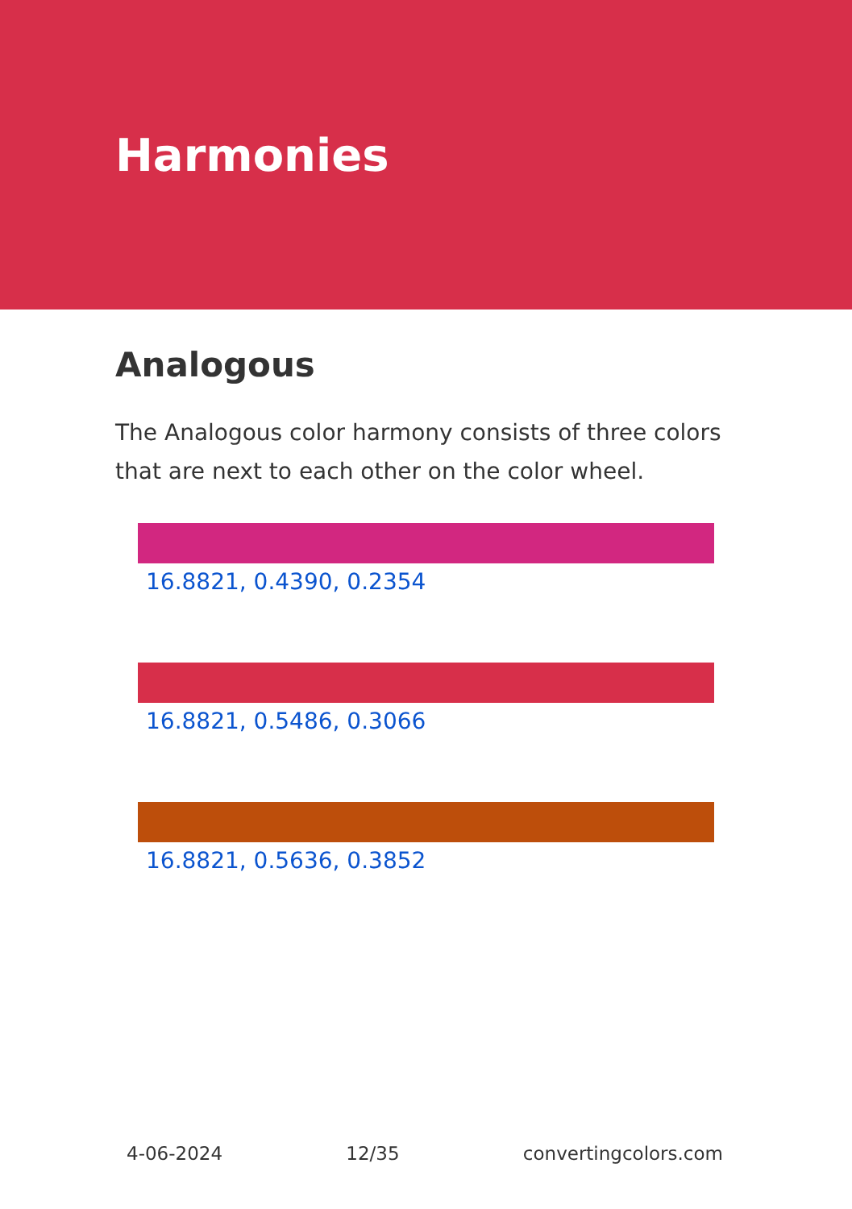Harmonies
Analogous
The Analogous color harmony consists of three colors that are next to each other on the color wheel.
16.8821, 0.4390, 0.2354
16.8821, 0.5486, 0.3066
16.8821, 0.5636, 0.3852
4-06-2024 12/35 convertingcolors.com